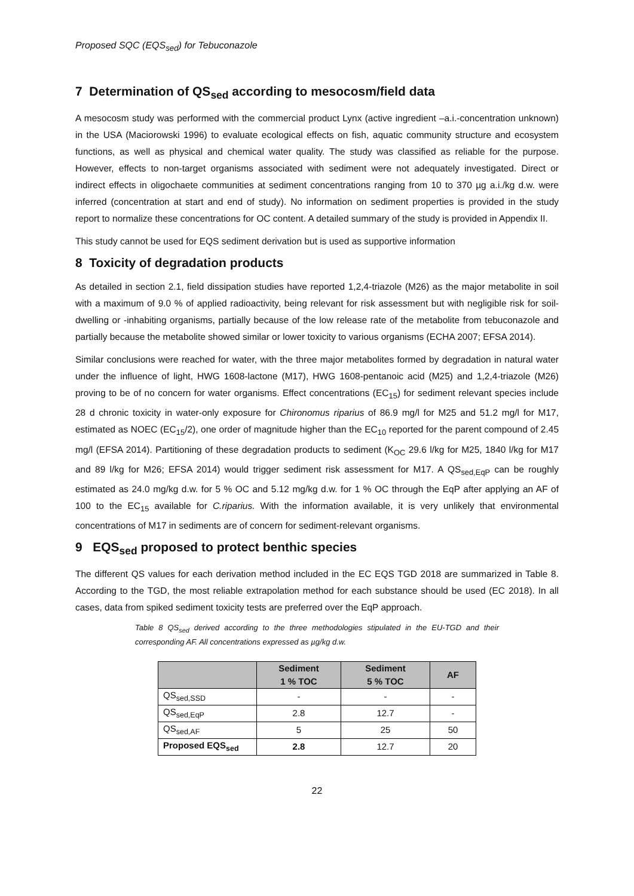Proposed SQC (EQS<sub>sed</sub>) for Tebuconazole
7 Determination of QS<sub>sed</sub> according to mesocosm/field data
A mesocosm study was performed with the commercial product Lynx (active ingredient –a.i.-concentration unknown) in the USA (Maciorowski 1996) to evaluate ecological effects on fish, aquatic community structure and ecosystem functions, as well as physical and chemical water quality. The study was classified as reliable for the purpose. However, effects to non-target organisms associated with sediment were not adequately investigated. Direct or indirect effects in oligochaete communities at sediment concentrations ranging from 10 to 370 µg a.i./kg d.w. were inferred (concentration at start and end of study). No information on sediment properties is provided in the study report to normalize these concentrations for OC content. A detailed summary of the study is provided in Appendix II.
This study cannot be used for EQS sediment derivation but is used as supportive information
8 Toxicity of degradation products
As detailed in section 2.1, field dissipation studies have reported 1,2,4-triazole (M26) as the major metabolite in soil with a maximum of 9.0 % of applied radioactivity, being relevant for risk assessment but with negligible risk for soil-dwelling or -inhabiting organisms, partially because of the low release rate of the metabolite from tebuconazole and partially because the metabolite showed similar or lower toxicity to various organisms (ECHA 2007; EFSA 2014).
Similar conclusions were reached for water, with the three major metabolites formed by degradation in natural water under the influence of light, HWG 1608-lactone (M17), HWG 1608-pentanoic acid (M25) and 1,2,4-triazole (M26) proving to be of no concern for water organisms. Effect concentrations (EC<sub>15</sub>) for sediment relevant species include 28 d chronic toxicity in water-only exposure for Chironomus riparius of 86.9 mg/l for M25 and 51.2 mg/l for M17, estimated as NOEC (EC<sub>15</sub>/2), one order of magnitude higher than the EC<sub>10</sub> reported for the parent compound of 2.45 mg/l (EFSA 2014). Partitioning of these degradation products to sediment (K<sub>OC</sub> 29.6 l/kg for M25, 1840 l/kg for M17 and 89 l/kg for M26; EFSA 2014) would trigger sediment risk assessment for M17. A QS<sub>sed,EqP</sub> can be roughly estimated as 24.0 mg/kg d.w. for 5 % OC and 5.12 mg/kg d.w. for 1 % OC through the EqP after applying an AF of 100 to the EC<sub>15</sub> available for C.riparius. With the information available, it is very unlikely that environmental concentrations of M17 in sediments are of concern for sediment-relevant organisms.
9 EQS<sub>sed</sub> proposed to protect benthic species
The different QS values for each derivation method included in the EC EQS TGD 2018 are summarized in Table 8. According to the TGD, the most reliable extrapolation method for each substance should be used (EC 2018). In all cases, data from spiked sediment toxicity tests are preferred over the EqP approach.
Table 8 QS<sub>sed</sub> derived according to the three methodologies stipulated in the EU-TGD and their corresponding AF. All concentrations expressed as µg/kg d.w.
| | Sediment 1 % TOC | Sediment 5 % TOC | AF |
| --- | --- | --- | --- |
| QS<sub>sed,SSD</sub> | - | - | - |
| QS<sub>sed,EqP</sub> | 2.8 | 12.7 | - |
| QS<sub>sed,AF</sub> | 5 | 25 | 50 |
| Proposed EQS<sub>sed</sub> | 2.8 | 12.7 | 20 |
22